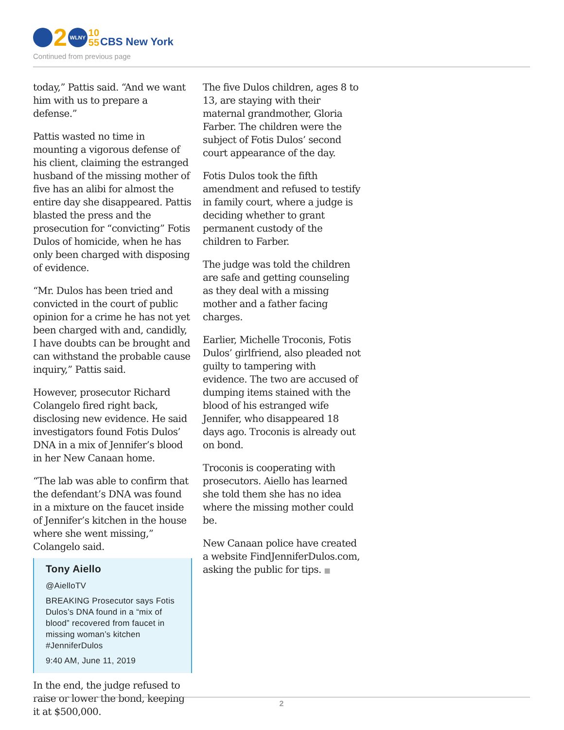2
WLNY
10
55
CBS New York
Continued from previous page
today,” Pattis said. “And we want him with us to prepare a defense.”
Pattis wasted no time in mounting a vigorous defense of his client, claiming the estranged husband of the missing mother of five has an alibi for almost the entire day she disappeared. Pattis blasted the press and the prosecution for “convicting” Fotis Dulos of homicide, when he has only been charged with disposing of evidence.
“Mr. Dulos has been tried and convicted in the court of public opinion for a crime he has not yet been charged with and, candidly, I have doubts can be brought and can withstand the probable cause inquiry,” Pattis said.
However, prosecutor Richard Colangelo fired right back, disclosing new evidence. He said investigators found Fotis Dulos’ DNA in a mix of Jennifer’s blood in her New Canaan home.
“The lab was able to confirm that the defendant’s DNA was found in a mixture on the faucet inside of Jennifer’s kitchen in the house where she went missing,” Colangelo said.
Tony Aiello
@AielloTV
BREAKING Prosecutor says Fotis Dulos’s DNA found in a “mix of blood” recovered from faucet in missing woman’s kitchen #JenniferDulos
9:40 AM, June 11, 2019
In the end, the judge refused to raise or lower the bond, keeping it at $500,000.
The five Dulos children, ages 8 to 13, are staying with their maternal grandmother, Gloria Farber. The children were the subject of Fotis Dulos’ second court appearance of the day.
Fotis Dulos took the fifth amendment and refused to testify in family court, where a judge is deciding whether to grant permanent custody of the children to Farber.
The judge was told the children are safe and getting counseling as they deal with a missing mother and a father facing charges.
Earlier, Michelle Troconis, Fotis Dulos’ girlfriend, also pleaded not guilty to tampering with evidence. The two are accused of dumping items stained with the blood of his estranged wife Jennifer, who disappeared 18 days ago. Troconis is already out on bond.
Troconis is cooperating with prosecutors. Aiello has learned she told them she has no idea where the missing mother could be.
New Canaan police have created a website FindJenniferDulos.com, asking the public for tips. ■
2